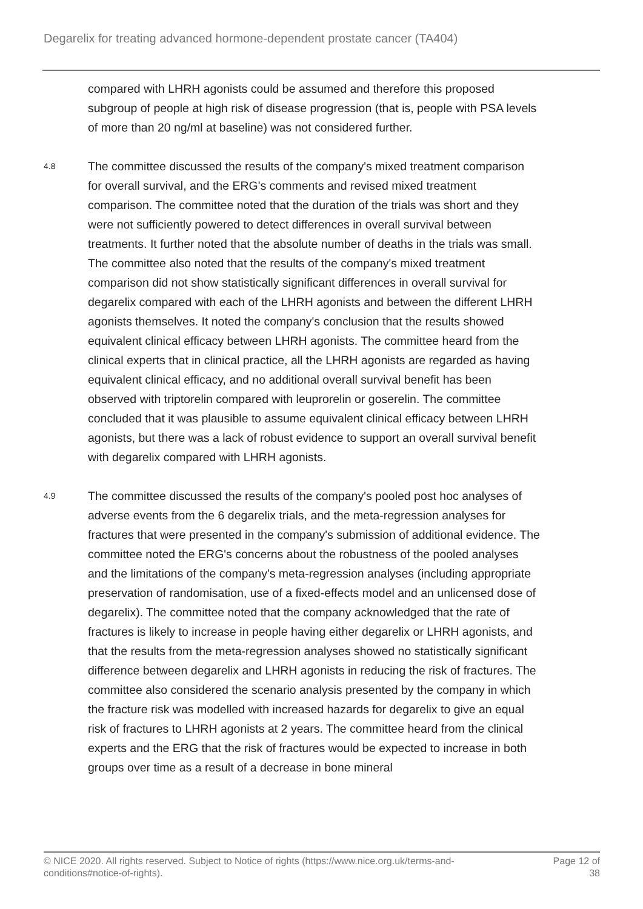Degarelix for treating advanced hormone-dependent prostate cancer (TA404)
compared with LHRH agonists could be assumed and therefore this proposed subgroup of people at high risk of disease progression (that is, people with PSA levels of more than 20 ng/ml at baseline) was not considered further.
4.8
The committee discussed the results of the company's mixed treatment comparison for overall survival, and the ERG's comments and revised mixed treatment comparison. The committee noted that the duration of the trials was short and they were not sufficiently powered to detect differences in overall survival between treatments. It further noted that the absolute number of deaths in the trials was small. The committee also noted that the results of the company's mixed treatment comparison did not show statistically significant differences in overall survival for degarelix compared with each of the LHRH agonists and between the different LHRH agonists themselves. It noted the company's conclusion that the results showed equivalent clinical efficacy between LHRH agonists. The committee heard from the clinical experts that in clinical practice, all the LHRH agonists are regarded as having equivalent clinical efficacy, and no additional overall survival benefit has been observed with triptorelin compared with leuprorelin or goserelin. The committee concluded that it was plausible to assume equivalent clinical efficacy between LHRH agonists, but there was a lack of robust evidence to support an overall survival benefit with degarelix compared with LHRH agonists.
4.9
The committee discussed the results of the company's pooled post hoc analyses of adverse events from the 6 degarelix trials, and the meta-regression analyses for fractures that were presented in the company's submission of additional evidence. The committee noted the ERG's concerns about the robustness of the pooled analyses and the limitations of the company's meta-regression analyses (including appropriate preservation of randomisation, use of a fixed-effects model and an unlicensed dose of degarelix). The committee noted that the company acknowledged that the rate of fractures is likely to increase in people having either degarelix or LHRH agonists, and that the results from the meta-regression analyses showed no statistically significant difference between degarelix and LHRH agonists in reducing the risk of fractures. The committee also considered the scenario analysis presented by the company in which the fracture risk was modelled with increased hazards for degarelix to give an equal risk of fractures to LHRH agonists at 2 years. The committee heard from the clinical experts and the ERG that the risk of fractures would be expected to increase in both groups over time as a result of a decrease in bone mineral
© NICE 2020. All rights reserved. Subject to Notice of rights (https://www.nice.org.uk/terms-and-
conditions#notice-of-rights).
Page 12 of
38